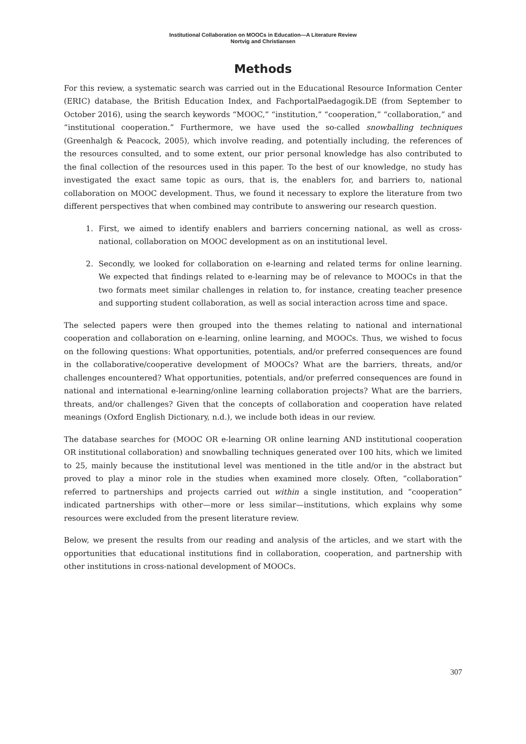Institutional Collaboration on MOOCs in Education—A Literature Review
Nortvig and Christiansen
Methods
For this review, a systematic search was carried out in the Educational Resource Information Center (ERIC) database, the British Education Index, and FachportalPaedagogik.DE (from September to October 2016), using the search keywords “MOOC,” “institution,” “cooperation,” “collaboration,” and “institutional cooperation.” Furthermore, we have used the so-called snowballing techniques (Greenhalgh & Peacock, 2005), which involve reading, and potentially including, the references of the resources consulted, and to some extent, our prior personal knowledge has also contributed to the final collection of the resources used in this paper. To the best of our knowledge, no study has investigated the exact same topic as ours, that is, the enablers for, and barriers to, national collaboration on MOOC development. Thus, we found it necessary to explore the literature from two different perspectives that when combined may contribute to answering our research question.
1. First, we aimed to identify enablers and barriers concerning national, as well as cross-national, collaboration on MOOC development as on an institutional level.
2. Secondly, we looked for collaboration on e-learning and related terms for online learning. We expected that findings related to e-learning may be of relevance to MOOCs in that the two formats meet similar challenges in relation to, for instance, creating teacher presence and supporting student collaboration, as well as social interaction across time and space.
The selected papers were then grouped into the themes relating to national and international cooperation and collaboration on e-learning, online learning, and MOOCs. Thus, we wished to focus on the following questions: What opportunities, potentials, and/or preferred consequences are found in the collaborative/cooperative development of MOOCs? What are the barriers, threats, and/or challenges encountered? What opportunities, potentials, and/or preferred consequences are found in national and international e-learning/online learning collaboration projects? What are the barriers, threats, and/or challenges? Given that the concepts of collaboration and cooperation have related meanings (Oxford English Dictionary, n.d.), we include both ideas in our review.
The database searches for (MOOC OR e-learning OR online learning AND institutional cooperation OR institutional collaboration) and snowballing techniques generated over 100 hits, which we limited to 25, mainly because the institutional level was mentioned in the title and/or in the abstract but proved to play a minor role in the studies when examined more closely. Often, “collaboration” referred to partnerships and projects carried out within a single institution, and “cooperation” indicated partnerships with other—more or less similar—institutions, which explains why some resources were excluded from the present literature review.
Below, we present the results from our reading and analysis of the articles, and we start with the opportunities that educational institutions find in collaboration, cooperation, and partnership with other institutions in cross-national development of MOOCs.
307